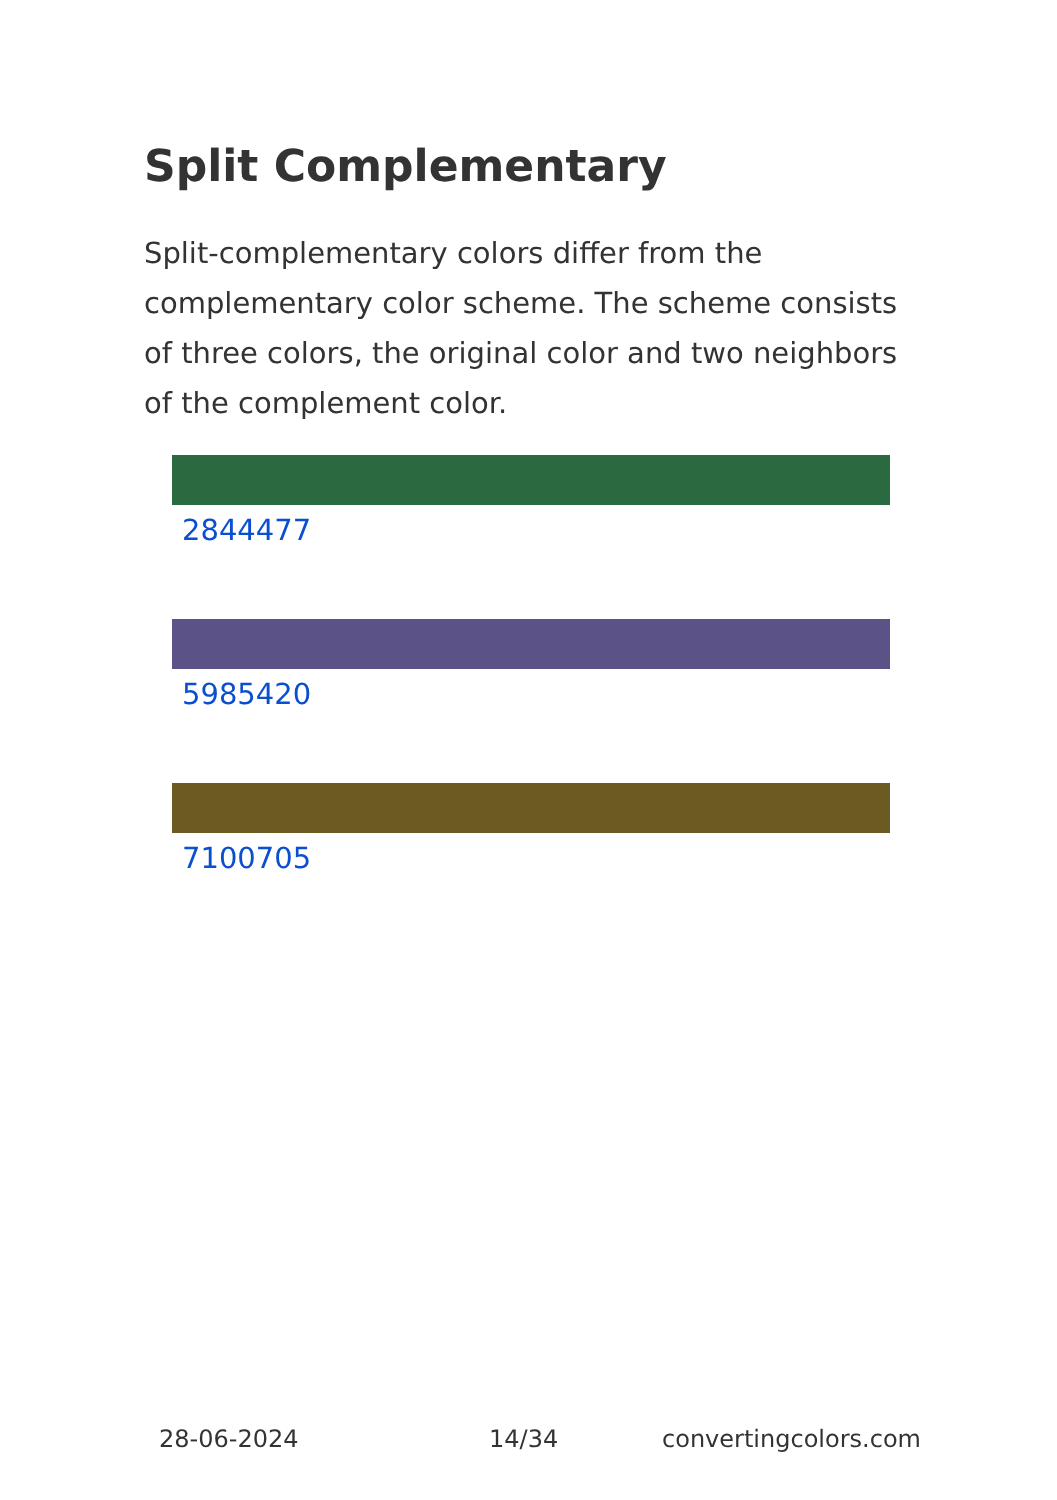Split Complementary
Split-complementary colors differ from the complementary color scheme. The scheme consists of three colors, the original color and two neighbors of the complement color.
2844477
5985420
7100705
28-06-2024 14/34 convertingcolors.com